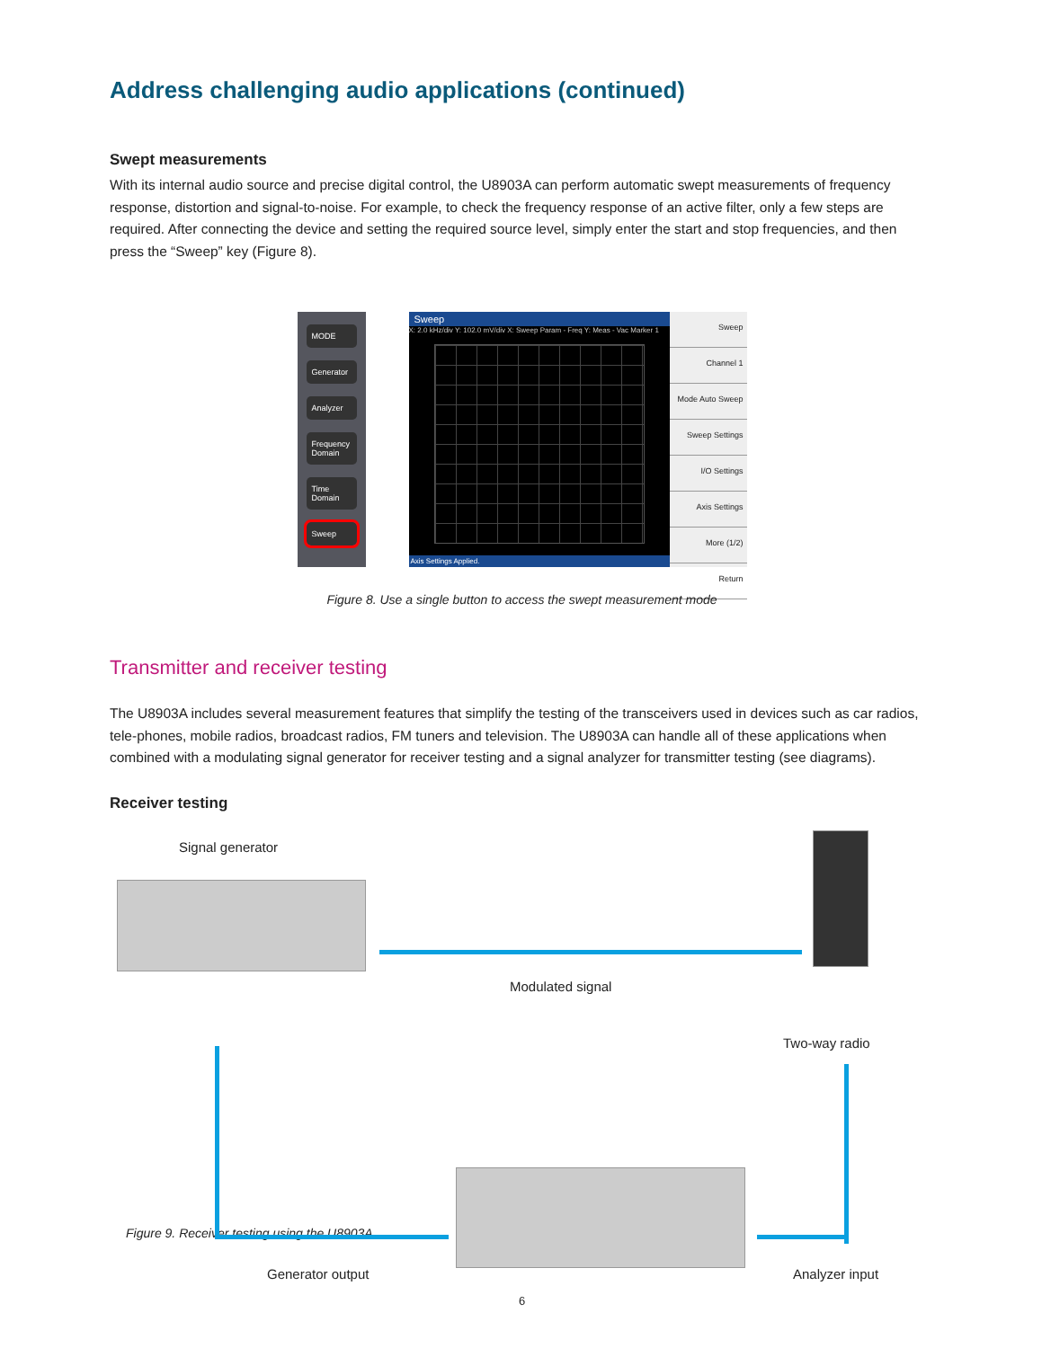Address challenging audio applications (continued)
Swept measurements
With its internal audio source and precise digital control, the U8903A can perform automatic swept measurements of frequency response, distortion and signal-to-noise. For example, to check the frequency response of an active filter, only a few steps are required. After connecting the device and setting the required source level, simply enter the start and stop frequencies, and then press the “Sweep” key (Figure 8).
MODE
Generator
Analyzer
Frequency Domain
Time Domain
Sweep
Sweep
X: 2.0 kHz/div Y: 102.0 mV/div X: Sweep Param - Freq Y: Meas - Vac Marker 1
Axis Settings Applied.
Sweep
Channel 1
Mode Auto Sweep
Sweep Settings
I/O Settings
Axis Settings
More (1/2)
Return
Figure 8. Use a single button to access the swept measurement mode
Transmitter and receiver testing
The U8903A includes several measurement features that simplify the testing of the transceivers used in devices such as car radios, tele-phones, mobile radios, broadcast radios, FM tuners and television. The U8903A can handle all of these applications when combined with a modulating signal generator for receiver testing and a signal analyzer for transmitter testing (see diagrams).
Receiver testing
Signal generator
Modulated signal
Two-way radio
Generator output Analyzer input
Figure 9. Receiver testing using the U8903A
6